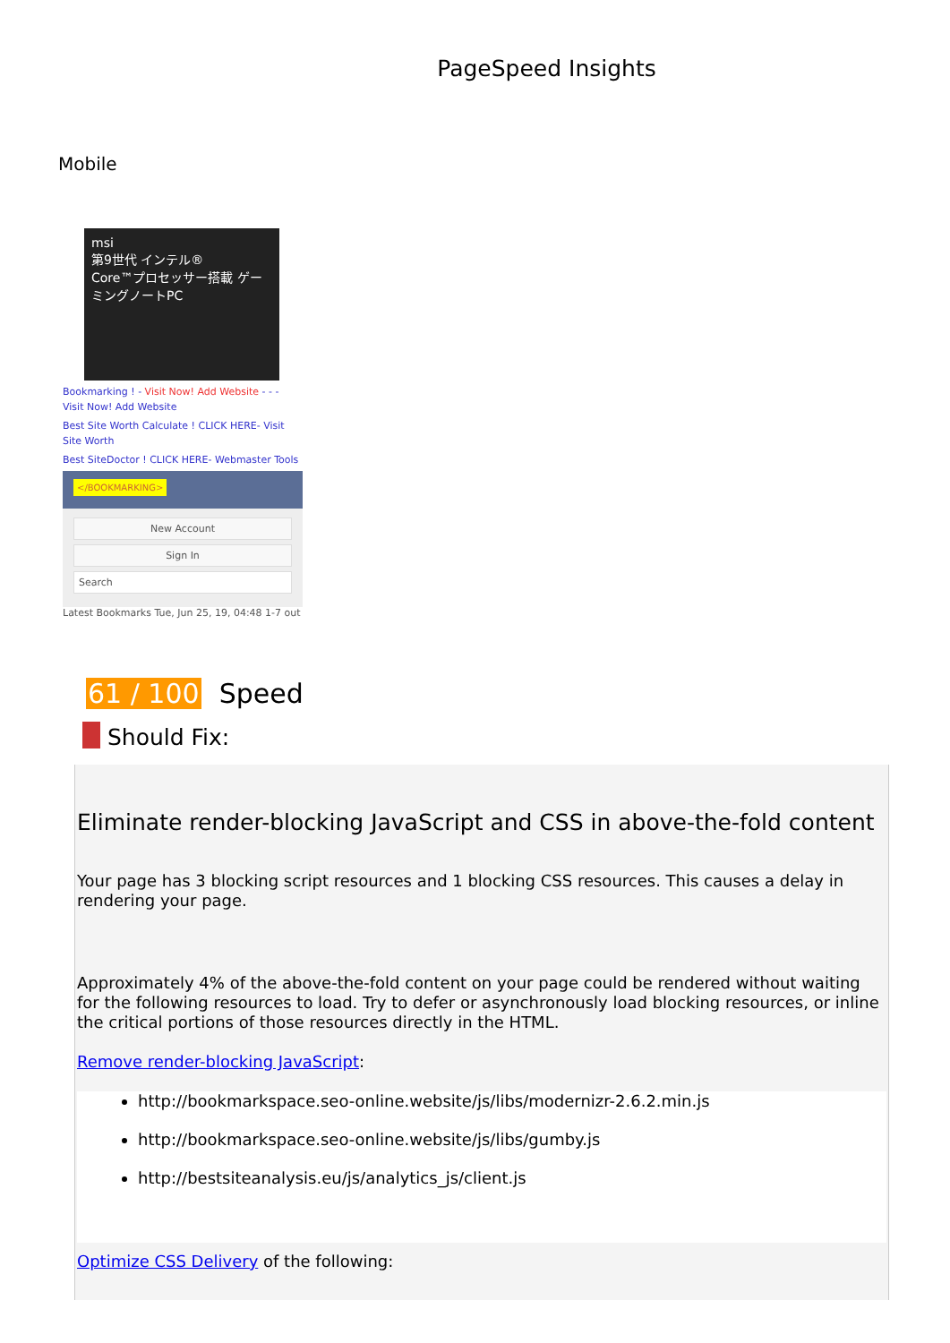PageSpeed Insights
Mobile
msi
第9世代 インテル®
Core™プロセッサー搭載 ゲーミングノートPC
Bookmarking ! - Visit Now! Add Website - - - Visit Now! Add Website
Best Site Worth Calculate ! CLICK HERE- Visit Site Worth
Best SiteDoctor ! CLICK HERE- Webmaster Tools
</BOOKMARKING>
New Account
Sign In
Search
Latest Bookmarks Tue, Jun 25, 19, 04:48 1-7 out
61 / 100 Speed
Should Fix:
Eliminate render-blocking JavaScript and CSS in above-the-fold content
Your page has 3 blocking script resources and 1 blocking CSS resources. This causes a delay in rendering your page.
Approximately 4% of the above-the-fold content on your page could be rendered without waiting for the following resources to load. Try to defer or asynchronously load blocking resources, or inline the critical portions of those resources directly in the HTML.
Remove render-blocking JavaScript:
http://bookmarkspace.seo-online.website/js/libs/modernizr-2.6.2.min.js
http://bookmarkspace.seo-online.website/js/libs/gumby.js
http://bestsiteanalysis.eu/js/analytics_js/client.js
Optimize CSS Delivery of the following: